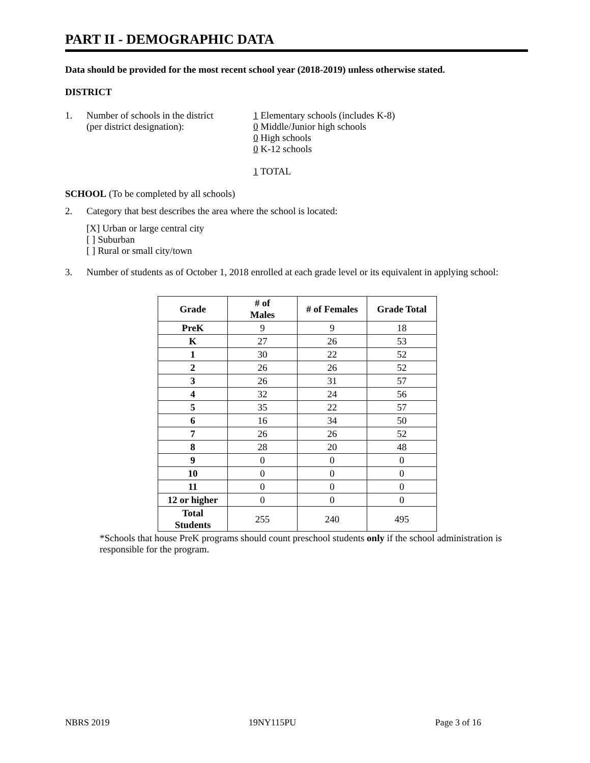PART II - DEMOGRAPHIC DATA
Data should be provided for the most recent school year (2018-2019) unless otherwise stated.
DISTRICT
1. Number of schools in the district
(per district designation):
1 Elementary schools (includes K-8)
0 Middle/Junior high schools
0 High schools
0 K-12 schools
1 TOTAL
SCHOOL (To be completed by all schools)
2. Category that best describes the area where the school is located:
[X] Urban or large central city
[ ] Suburban
[ ] Rural or small city/town
3. Number of students as of October 1, 2018 enrolled at each grade level or its equivalent in applying school:
| Grade | # of Males | # of Females | Grade Total |
| --- | --- | --- | --- |
| PreK | 9 | 9 | 18 |
| K | 27 | 26 | 53 |
| 1 | 30 | 22 | 52 |
| 2 | 26 | 26 | 52 |
| 3 | 26 | 31 | 57 |
| 4 | 32 | 24 | 56 |
| 5 | 35 | 22 | 57 |
| 6 | 16 | 34 | 50 |
| 7 | 26 | 26 | 52 |
| 8 | 28 | 20 | 48 |
| 9 | 0 | 0 | 0 |
| 10 | 0 | 0 | 0 |
| 11 | 0 | 0 | 0 |
| 12 or higher | 0 | 0 | 0 |
| Total Students | 255 | 240 | 495 |
*Schools that house PreK programs should count preschool students only if the school administration is responsible for the program.
NBRS 2019 19NY115PU Page 3 of 16